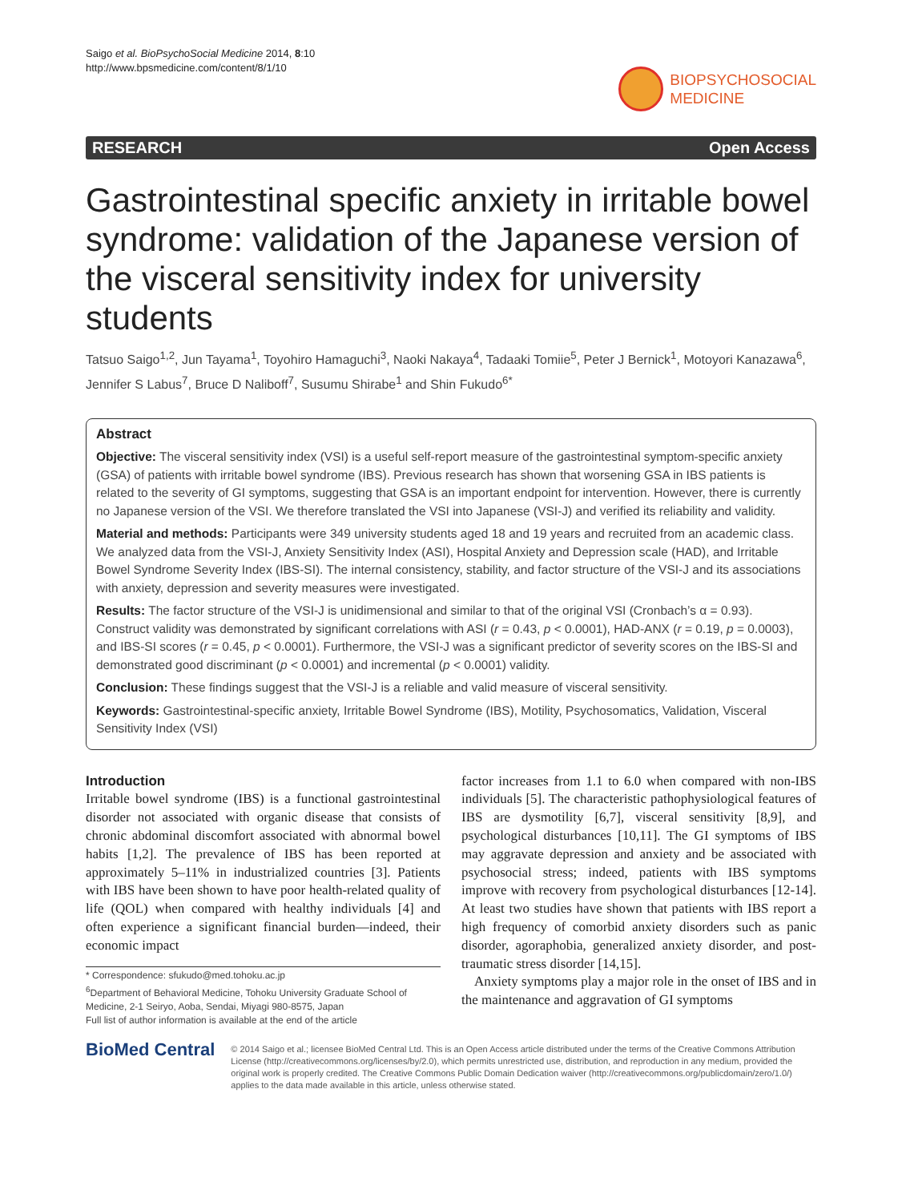Saigo et al. BioPsychoSocial Medicine 2014, 8:10
http://www.bpsmedicine.com/content/8/1/10
BIOPSYCHOSOCIAL
MEDICINE
RESEARCH Open Access
Gastrointestinal specific anxiety in irritable bowel syndrome: validation of the Japanese version of the visceral sensitivity index for university students
Tatsuo Saigo<sup>1,2</sup>, Jun Tayama<sup>1</sup>, Toyohiro Hamaguchi<sup>3</sup>, Naoki Nakaya<sup>4</sup>, Tadaaki Tomiie<sup>5</sup>, Peter J Bernick<sup>1</sup>, Motoyori Kanazawa<sup>6</sup>, Jennifer S Labus<sup>7</sup>, Bruce D Naliboff<sup>7</sup>, Susumu Shirabe<sup>1</sup> and Shin Fukudo<sup>6*</sup>
Abstract
Objective: The visceral sensitivity index (VSI) is a useful self-report measure of the gastrointestinal symptom-specific anxiety (GSA) of patients with irritable bowel syndrome (IBS). Previous research has shown that worsening GSA in IBS patients is related to the severity of GI symptoms, suggesting that GSA is an important endpoint for intervention. However, there is currently no Japanese version of the VSI. We therefore translated the VSI into Japanese (VSI-J) and verified its reliability and validity.
Material and methods: Participants were 349 university students aged 18 and 19 years and recruited from an academic class. We analyzed data from the VSI-J, Anxiety Sensitivity Index (ASI), Hospital Anxiety and Depression scale (HAD), and Irritable Bowel Syndrome Severity Index (IBS-SI). The internal consistency, stability, and factor structure of the VSI-J and its associations with anxiety, depression and severity measures were investigated.
Results: The factor structure of the VSI-J is unidimensional and similar to that of the original VSI (Cronbach’s α = 0.93). Construct validity was demonstrated by significant correlations with ASI (r = 0.43, p < 0.0001), HAD-ANX (r = 0.19, p = 0.0003), and IBS-SI scores (r = 0.45, p < 0.0001). Furthermore, the VSI-J was a significant predictor of severity scores on the IBS-SI and demonstrated good discriminant (p < 0.0001) and incremental (p < 0.0001) validity.
Conclusion: These findings suggest that the VSI-J is a reliable and valid measure of visceral sensitivity.
Keywords: Gastrointestinal-specific anxiety, Irritable Bowel Syndrome (IBS), Motility, Psychosomatics, Validation, Visceral Sensitivity Index (VSI)
Introduction
Irritable bowel syndrome (IBS) is a functional gastrointestinal disorder not associated with organic disease that consists of chronic abdominal discomfort associated with abnormal bowel habits [1,2]. The prevalence of IBS has been reported at approximately 5–11% in industrialized countries [3]. Patients with IBS have been shown to have poor health-related quality of life (QOL) when compared with healthy individuals [4] and often experience a significant financial burden—indeed, their economic impact
* Correspondence: sfukudo@med.tohoku.ac.jp
<sup>6</sup> Department of Behavioral Medicine, Tohoku University Graduate School of Medicine, 2-1 Seiryo, Aoba, Sendai, Miyagi 980-8575, Japan
Full list of author information is available at the end of the article
factor increases from 1.1 to 6.0 when compared with non-IBS individuals [5]. The characteristic pathophysiological features of IBS are dysmotility [6,7], visceral sensitivity [8,9], and psychological disturbances [10,11]. The GI symptoms of IBS may aggravate depression and anxiety and be associated with psychosocial stress; indeed, patients with IBS symptoms improve with recovery from psychological disturbances [12-14]. At least two studies have shown that patients with IBS report a high frequency of comorbid anxiety disorders such as panic disorder, agoraphobia, generalized anxiety disorder, and post-traumatic stress disorder [14,15].
Anxiety symptoms play a major role in the onset of IBS and in the maintenance and aggravation of GI symptoms
BioMed Central
© 2014 Saigo et al.; licensee BioMed Central Ltd. This is an Open Access article distributed under the terms of the Creative Commons Attribution License (http://creativecommons.org/licenses/by/2.0), which permits unrestricted use, distribution, and reproduction in any medium, provided the original work is properly credited. The Creative Commons Public Domain Dedication waiver (http://creativecommons.org/publicdomain/zero/1.0/) applies to the data made available in this article, unless otherwise stated.